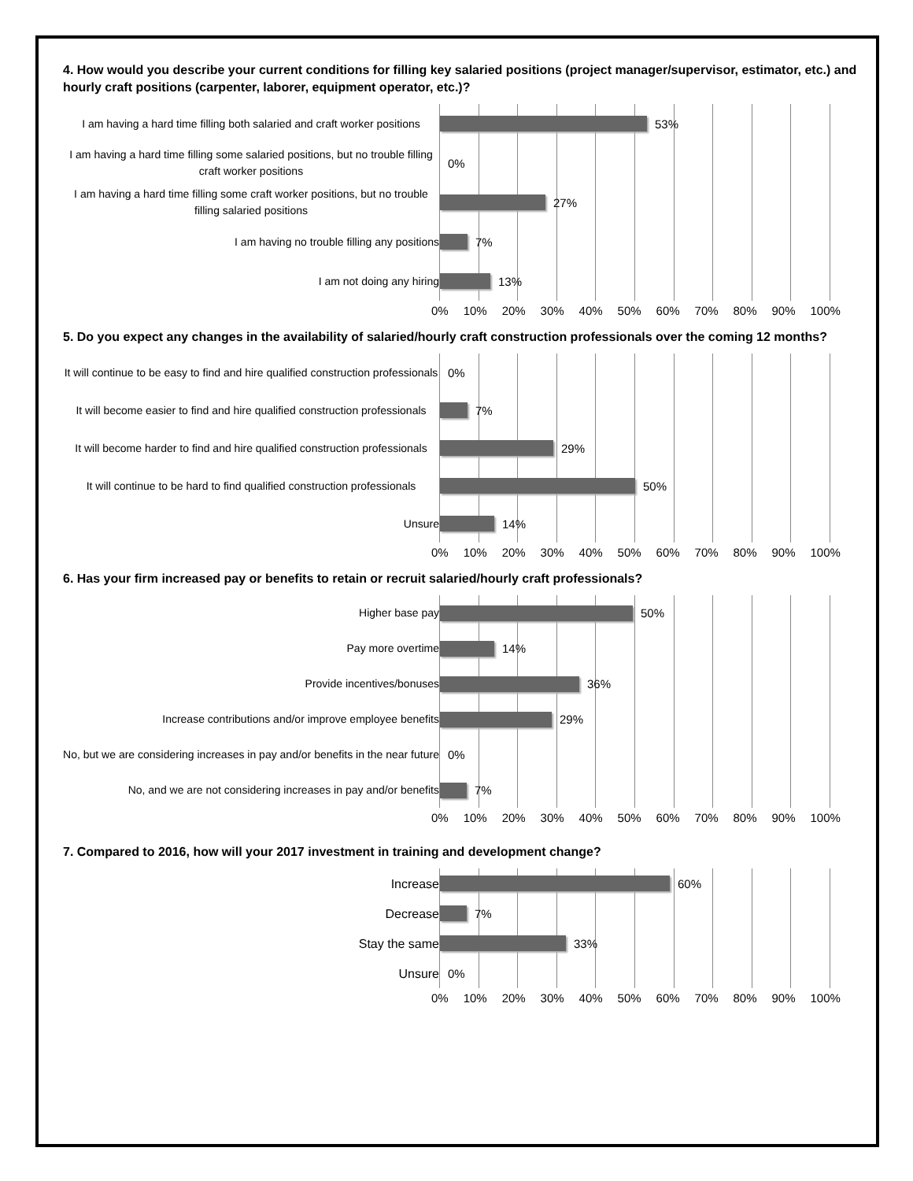4. How would you describe your current conditions for filling key salaried positions (project manager/supervisor, estimator, etc.) and hourly craft positions (carpenter, laborer, equipment operator, etc.)?
I am having a hard time filling both salaried and craft worker positions
53%
I am having a hard time filling some salaried positions, but no trouble filling craft worker positions
0%
I am having a hard time filling some craft worker positions, but no trouble filling salaried positions
27%
I am having no trouble filling any positions
7%
I am not doing any hiring
13%
0% 10% 20% 30% 40% 50% 60% 70% 80% 90% 100%
5. Do you expect any changes in the availability of salaried/hourly craft construction professionals over the coming 12 months?
It will continue to be easy to find and hire qualified construction professionals
0%
It will become easier to find and hire qualified construction professionals
7%
It will become harder to find and hire qualified construction professionals
29%
It will continue to be hard to find qualified construction professionals
50%
Unsure
14%
0% 10% 20% 30% 40% 50% 60% 70% 80% 90% 100%
6. Has your firm increased pay or benefits to retain or recruit salaried/hourly craft professionals?
Higher base pay
50%
Pay more overtime
14%
Provide incentives/bonuses
36%
Increase contributions and/or improve employee benefits
29%
No, but we are considering increases in pay and/or benefits in the near future
0%
No, and we are not considering increases in pay and/or benefits
7%
0% 10% 20% 30% 40% 50% 60% 70% 80% 90% 100%
7. Compared to 2016, how will your 2017 investment in training and development change?
Increase
60%
Decrease
7%
Stay the same
33%
Unsure
0%
0% 10% 20% 30% 40% 50% 60% 70% 80% 90% 100%